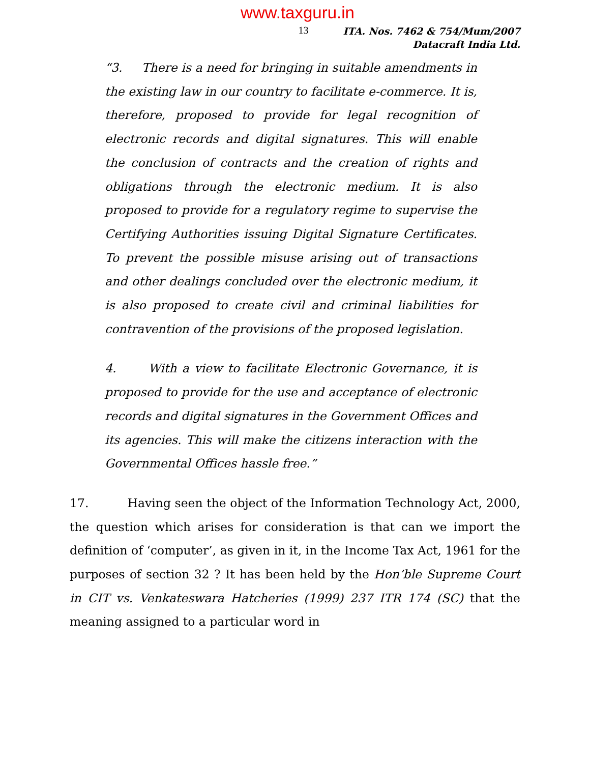www.taxguru.in
13
ITA. Nos. 7462 & 754/Mum/2007
Datacraft India Ltd.
“3. There is a need for bringing in suitable amendments in the existing law in our country to facilitate e-commerce. It is, therefore, proposed to provide for legal recognition of electronic records and digital signatures. This will enable the conclusion of contracts and the creation of rights and obligations through the electronic medium. It is also proposed to provide for a regulatory regime to supervise the Certifying Authorities issuing Digital Signature Certificates. To prevent the possible misuse arising out of transactions and other dealings concluded over the electronic medium, it is also proposed to create civil and criminal liabilities for contravention of the provisions of the proposed legislation.
4. With a view to facilitate Electronic Governance, it is proposed to provide for the use and acceptance of electronic records and digital signatures in the Government Offices and its agencies. This will make the citizens interaction with the Governmental Offices hassle free.”
17. Having seen the object of the Information Technology Act, 2000, the question which arises for consideration is that can we import the definition of ‘computer’, as given in it, in the Income Tax Act, 1961 for the purposes of section 32 ? It has been held by the Hon’ble Supreme Court in CIT vs. Venkateswara Hatcheries (1999) 237 ITR 174 (SC) that the meaning assigned to a particular word in